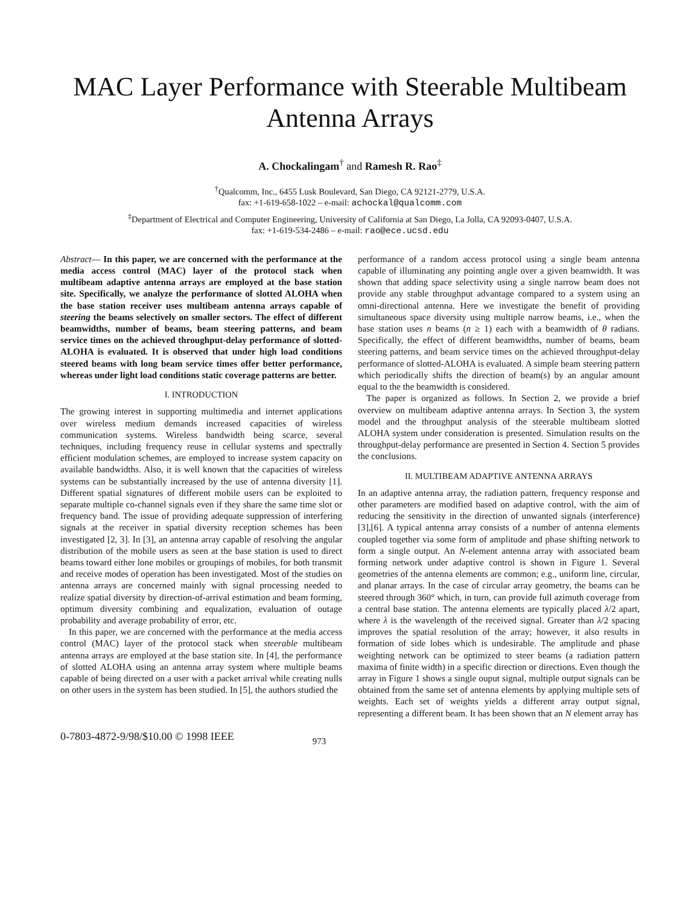MAC Layer Performance with Steerable Multibeam
Antenna Arrays
A. Chockalingam<sup>†</sup> and Ramesh R. Rao<sup>‡</sup>
<sup>†</sup> Qualcomm, Inc., 6455 Lusk Boulevard, San Diego, CA 92121-2779, U.S.A.
fax: +1-619-658-1022 – e-mail: achockal@qualcomm.com
<sup>‡</sup> Department of Electrical and Computer Engineering, University of California at San Diego, La Jolla, CA 92093-0407, U.S.A.
fax: +1-619-534-2486 – e-mail: rao@ece.ucsd.edu
Abstract— In this paper, we are concerned with the performance at the media access control (MAC) layer of the protocol stack when multibeam adaptive antenna arrays are employed at the base station site. Specifically, we analyze the performance of slotted ALOHA when the base station receiver uses multibeam antenna arrays capable of steering the beams selectively on smaller sectors. The effect of different beamwidths, number of beams, beam steering patterns, and beam service times on the achieved throughput-delay performance of slotted-ALOHA is evaluated. It is observed that under high load conditions steered beams with long beam service times offer better performance, whereas under light load conditions static coverage patterns are better.
I. INTRODUCTION
The growing interest in supporting multimedia and internet applications over wireless medium demands increased capacities of wireless communication systems. Wireless bandwidth being scarce, several techniques, including frequency reuse in cellular systems and spectrally efficient modulation schemes, are employed to increase system capacity on available bandwidths. Also, it is well known that the capacities of wireless systems can be substantially increased by the use of antenna diversity [1]. Different spatial signatures of different mobile users can be exploited to separate multiple co-channel signals even if they share the same time slot or frequency band. The issue of providing adequate suppression of interfering signals at the receiver in spatial diversity reception schemes has been investigated [2, 3]. In [3], an antenna array capable of resolving the angular distribution of the mobile users as seen at the base station is used to direct beams toward either lone mobiles or groupings of mobiles, for both transmit and receive modes of operation has been investigated. Most of the studies on antenna arrays are concerned mainly with signal processing needed to realize spatial diversity by direction-of-arrival estimation and beam forming, optimum diversity combining and equalization, evaluation of outage probability and average probability of error, etc.
In this paper, we are concerned with the performance at the media access control (MAC) layer of the protocol stack when steerable multibeam antenna arrays are employed at the base station site. In [4], the performance of slotted ALOHA using an antenna array system where multiple beams capable of being directed on a user with a packet arrival while creating nulls on other users in the system has been studied. In [5], the authors studied the
performance of a random access protocol using a single beam antenna capable of illuminating any pointing angle over a given beamwidth. It was shown that adding space selectivity using a single narrow beam does not provide any stable throughput advantage compared to a system using an omni-directional antenna. Here we investigate the benefit of providing simultaneous space diversity using multiple narrow beams, i.e., when the base station uses n beams (n ≥ 1) each with a beamwidth of θ radians. Specifically, the effect of different beamwidths, number of beams, beam steering patterns, and beam service times on the achieved throughput-delay performance of slotted-ALOHA is evaluated. A simple beam steering pattern which periodically shifts the direction of beam(s) by an angular amount equal to the the beamwidth is considered.
The paper is organized as follows. In Section 2, we provide a brief overview on multibeam adaptive antenna arrays. In Section 3, the system model and the throughput analysis of the steerable multibeam slotted ALOHA system under consideration is presented. Simulation results on the throughput-delay performance are presented in Section 4. Section 5 provides the conclusions.
II. MULTIBEAM ADAPTIVE ANTENNA ARRAYS
In an adaptive antenna array, the radiation pattern, frequency response and other parameters are modified based on adaptive control, with the aim of reducing the sensitivity in the direction of unwanted signals (interference) [3],[6]. A typical antenna array consists of a number of antenna elements coupled together via some form of amplitude and phase shifting network to form a single output. An N-element antenna array with associated beam forming network under adaptive control is shown in Figure 1. Several geometries of the antenna elements are common; e.g., uniform line, circular, and planar arrays. In the case of circular array geometry, the beams can be steered through 360° which, in turn, can provide full azimuth coverage from a central base station. The antenna elements are typically placed λ/2 apart, where λ is the wavelength of the received signal. Greater than λ/2 spacing improves the spatial resolution of the array; however, it also results in formation of side lobes which is undesirable. The amplitude and phase weighting network can be optimized to steer beams (a radiation pattern maxima of finite width) in a specific direction or directions. Even though the array in Figure 1 shows a single ouput signal, multiple output signals can be obtained from the same set of antenna elements by applying multiple sets of weights. Each set of weights yields a different array output signal, representing a different beam. It has been shown that an N element array has
0-7803-4872-9/98/$10.00 © 1998 IEEE 973